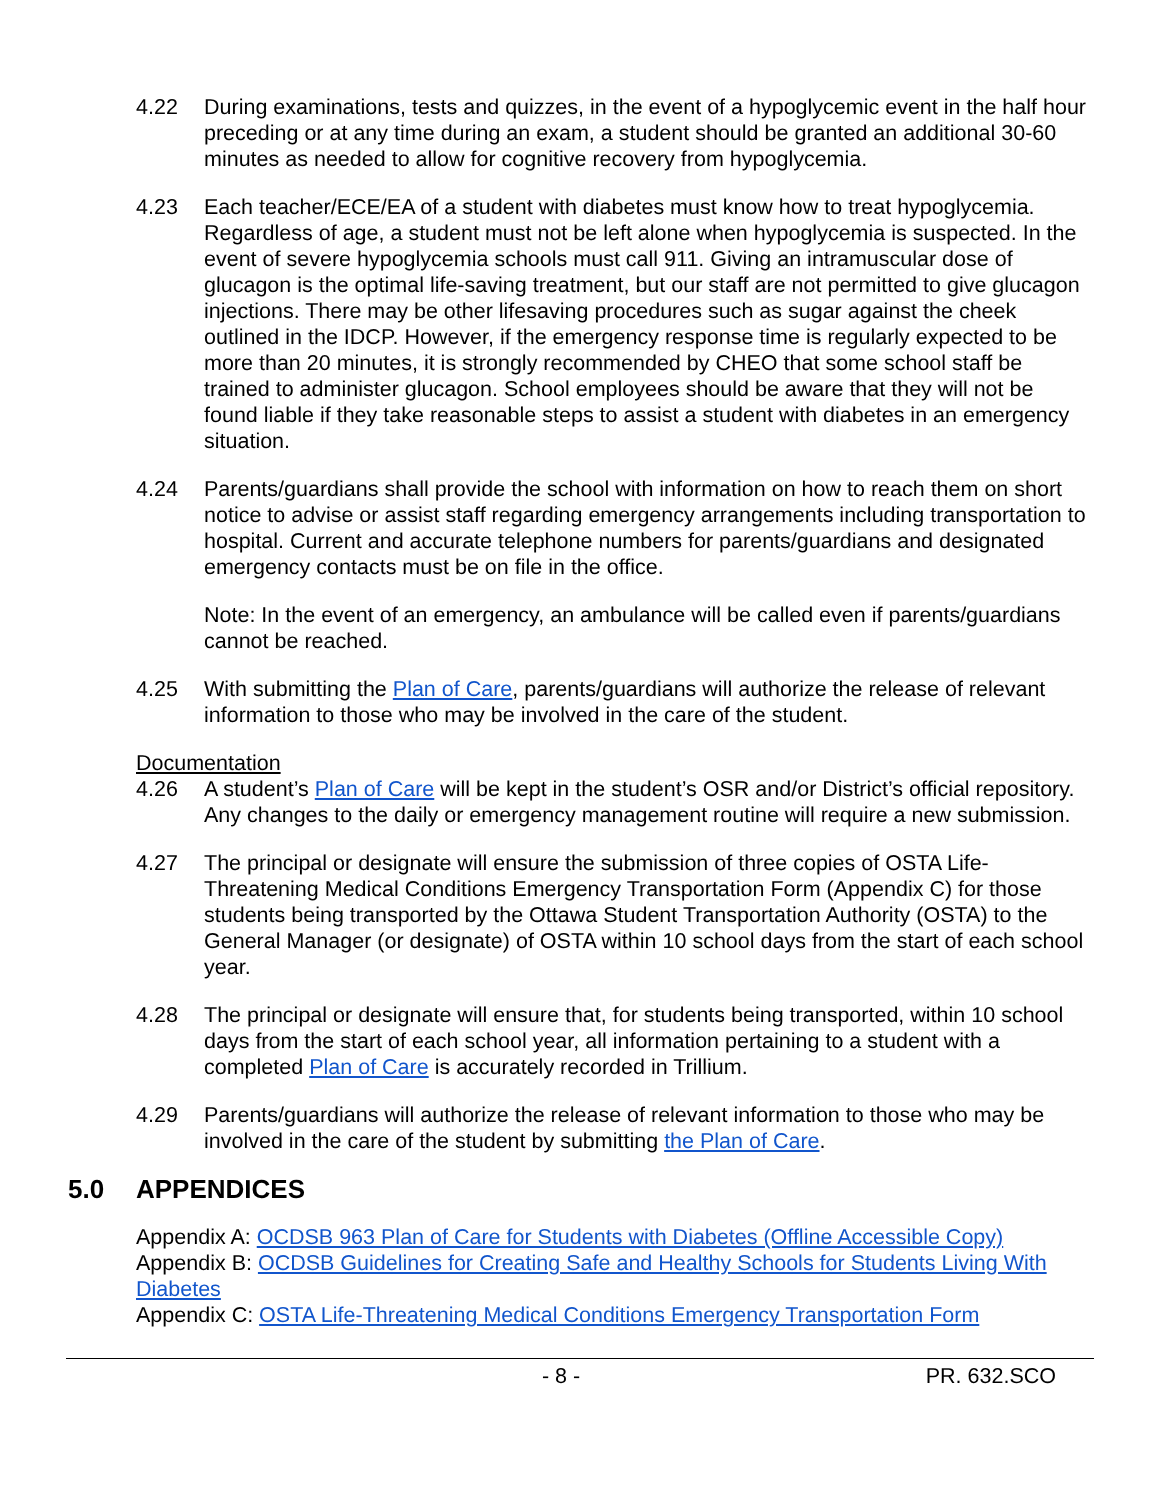4.22 During examinations, tests and quizzes, in the event of a hypoglycemic event in the half hour preceding or at any time during an exam, a student should be granted an additional 30-60 minutes as needed to allow for cognitive recovery from hypoglycemia.
4.23 Each teacher/ECE/EA of a student with diabetes must know how to treat hypoglycemia. Regardless of age, a student must not be left alone when hypoglycemia is suspected. In the event of severe hypoglycemia schools must call 911. Giving an intramuscular dose of glucagon is the optimal life-saving treatment, but our staff are not permitted to give glucagon injections. There may be other lifesaving procedures such as sugar against the cheek outlined in the IDCP. However, if the emergency response time is regularly expected to be more than 20 minutes, it is strongly recommended by CHEO that some school staff be trained to administer glucagon. School employees should be aware that they will not be found liable if they take reasonable steps to assist a student with diabetes in an emergency situation.
4.24 Parents/guardians shall provide the school with information on how to reach them on short notice to advise or assist staff regarding emergency arrangements including transportation to hospital. Current and accurate telephone numbers for parents/guardians and designated emergency contacts must be on file in the office.
Note: In the event of an emergency, an ambulance will be called even if parents/guardians cannot be reached.
4.25 With submitting the Plan of Care, parents/guardians will authorize the release of relevant information to those who may be involved in the care of the student.
Documentation
4.26 A student’s Plan of Care will be kept in the student’s OSR and/or District’s official repository. Any changes to the daily or emergency management routine will require a new submission.
4.27 The principal or designate will ensure the submission of three copies of OSTA Life-Threatening Medical Conditions Emergency Transportation Form (Appendix C) for those students being transported by the Ottawa Student Transportation Authority (OSTA) to the General Manager (or designate) of OSTA within 10 school days from the start of each school year.
4.28 The principal or designate will ensure that, for students being transported, within 10 school days from the start of each school year, all information pertaining to a student with a completed Plan of Care is accurately recorded in Trillium.
4.29 Parents/guardians will authorize the release of relevant information to those who may be involved in the care of the student by submitting the Plan of Care.
5.0 APPENDICES
Appendix A: OCDSB 963 Plan of Care for Students with Diabetes (Offline Accessible Copy)
Appendix B: OCDSB Guidelines for Creating Safe and Healthy Schools for Students Living With Diabetes
Appendix C: OSTA Life-Threatening Medical Conditions Emergency Transportation Form
- 8 - PR. 632.SCO